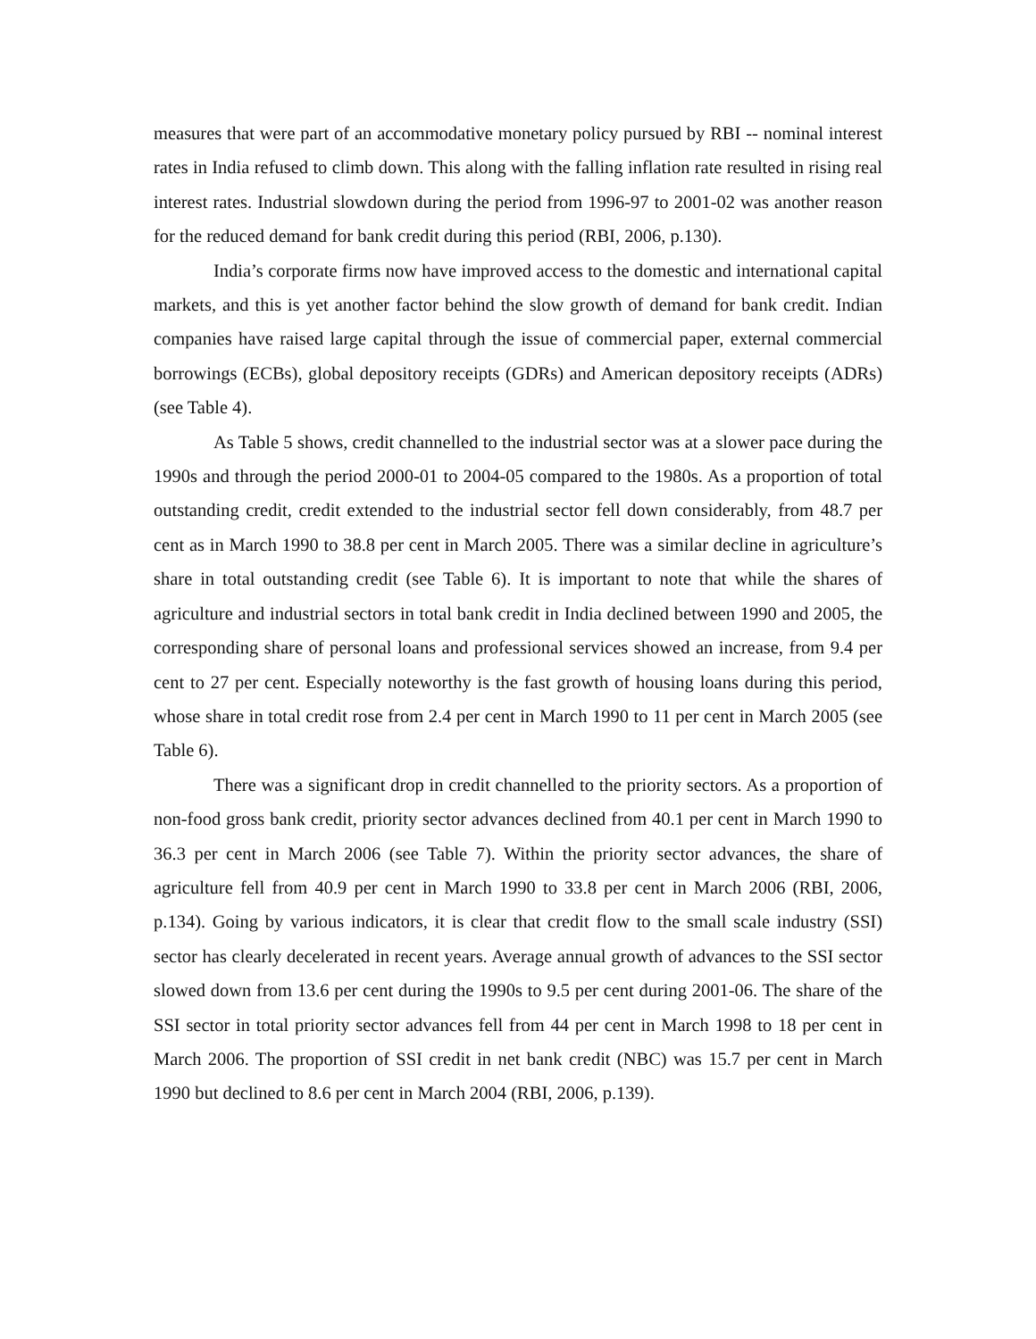measures that were part of an accommodative monetary policy pursued by RBI -- nominal interest rates in India refused to climb down. This along with the falling inflation rate resulted in rising real interest rates. Industrial slowdown during the period from 1996-97 to 2001-02 was another reason for the reduced demand for bank credit during this period (RBI, 2006, p.130).
India’s corporate firms now have improved access to the domestic and international capital markets, and this is yet another factor behind the slow growth of demand for bank credit. Indian companies have raised large capital through the issue of commercial paper, external commercial borrowings (ECBs), global depository receipts (GDRs) and American depository receipts (ADRs) (see Table 4).
As Table 5 shows, credit channelled to the industrial sector was at a slower pace during the 1990s and through the period 2000-01 to 2004-05 compared to the 1980s. As a proportion of total outstanding credit, credit extended to the industrial sector fell down considerably, from 48.7 per cent as in March 1990 to 38.8 per cent in March 2005. There was a similar decline in agriculture’s share in total outstanding credit (see Table 6). It is important to note that while the shares of agriculture and industrial sectors in total bank credit in India declined between 1990 and 2005, the corresponding share of personal loans and professional services showed an increase, from 9.4 per cent to 27 per cent. Especially noteworthy is the fast growth of housing loans during this period, whose share in total credit rose from 2.4 per cent in March 1990 to 11 per cent in March 2005 (see Table 6).
There was a significant drop in credit channelled to the priority sectors. As a proportion of non-food gross bank credit, priority sector advances declined from 40.1 per cent in March 1990 to 36.3 per cent in March 2006 (see Table 7). Within the priority sector advances, the share of agriculture fell from 40.9 per cent in March 1990 to 33.8 per cent in March 2006 (RBI, 2006, p.134). Going by various indicators, it is clear that credit flow to the small scale industry (SSI) sector has clearly decelerated in recent years. Average annual growth of advances to the SSI sector slowed down from 13.6 per cent during the 1990s to 9.5 per cent during 2001-06. The share of the SSI sector in total priority sector advances fell from 44 per cent in March 1998 to 18 per cent in March 2006. The proportion of SSI credit in net bank credit (NBC) was 15.7 per cent in March 1990 but declined to 8.6 per cent in March 2004 (RBI, 2006, p.139).